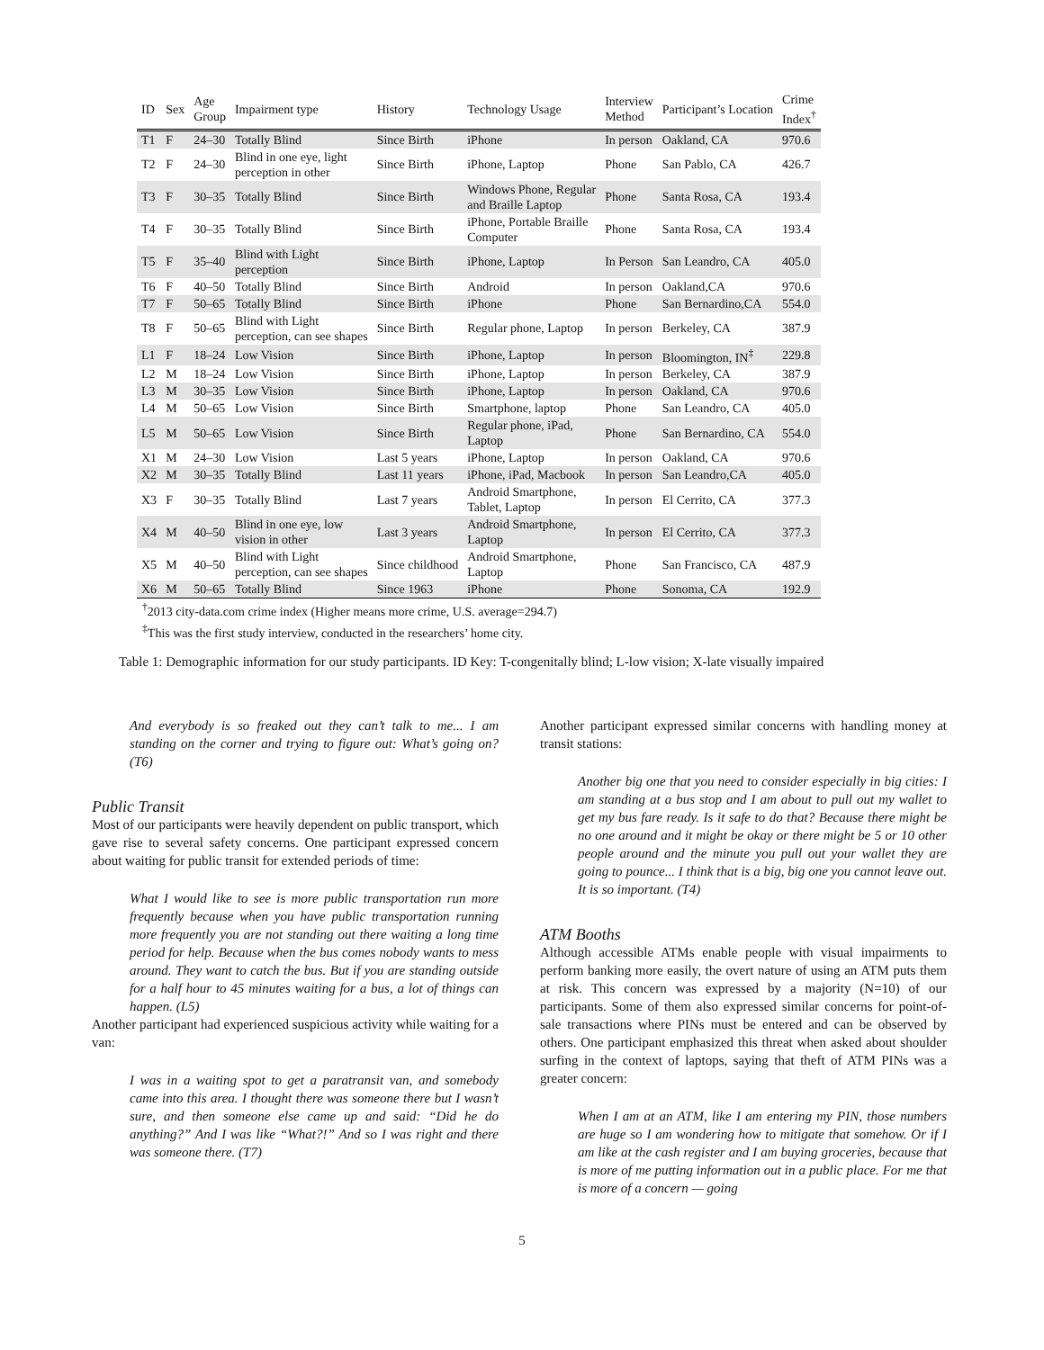| ID | Sex | Age Group | Impairment type | History | Technology Usage | Interview Method | Participant’s Location | Crime Index<sup>†</sup> |
| --- | --- | --- | --- | --- | --- | --- | --- | --- |
| T1 | F | 24–30 | Totally Blind | Since Birth | iPhone | In person | Oakland, CA | 970.6 |
| T2 | F | 24–30 | Blind in one eye, light perception in other | Since Birth | iPhone, Laptop | Phone | San Pablo, CA | 426.7 |
| T3 | F | 30–35 | Totally Blind | Since Birth | Windows Phone, Regular and Braille Laptop | Phone | Santa Rosa, CA | 193.4 |
| T4 | F | 30–35 | Totally Blind | Since Birth | iPhone, Portable Braille Computer | Phone | Santa Rosa, CA | 193.4 |
| T5 | F | 35–40 | Blind with Light perception | Since Birth | iPhone, Laptop | In Person | San Leandro, CA | 405.0 |
| T6 | F | 40–50 | Totally Blind | Since Birth | Android | In person | Oakland,CA | 970.6 |
| T7 | F | 50–65 | Totally Blind | Since Birth | iPhone | Phone | San Bernardino,CA | 554.0 |
| T8 | F | 50–65 | Blind with Light perception, can see shapes | Since Birth | Regular phone, Laptop | In person | Berkeley, CA | 387.9 |
| L1 | F | 18–24 | Low Vision | Since Birth | iPhone, Laptop | In person | Bloomington, IN<sup>‡</sup> | 229.8 |
| L2 | M | 18–24 | Low Vision | Since Birth | iPhone, Laptop | In person | Berkeley, CA | 387.9 |
| L3 | M | 30–35 | Low Vision | Since Birth | iPhone, Laptop | In person | Oakland, CA | 970.6 |
| L4 | M | 50–65 | Low Vision | Since Birth | Smartphone, laptop | Phone | San Leandro, CA | 405.0 |
| L5 | M | 50–65 | Low Vision | Since Birth | Regular phone, iPad, Laptop | Phone | San Bernardino, CA | 554.0 |
| X1 | M | 24–30 | Low Vision | Last 5 years | iPhone, Laptop | In person | Oakland, CA | 970.6 |
| X2 | M | 30–35 | Totally Blind | Last 11 years | iPhone, iPad, Macbook | In person | San Leandro,CA | 405.0 |
| X3 | F | 30–35 | Totally Blind | Last 7 years | Android Smartphone, Tablet, Laptop | In person | El Cerrito, CA | 377.3 |
| X4 | M | 40–50 | Blind in one eye, low vision in other | Last 3 years | Android Smartphone, Laptop | In person | El Cerrito, CA | 377.3 |
| X5 | M | 40–50 | Blind with Light perception, can see shapes | Since childhood | Android Smartphone, Laptop | Phone | San Francisco, CA | 487.9 |
| X6 | M | 50–65 | Totally Blind | Since 1963 | iPhone | Phone | Sonoma, CA | 192.9 |
<sup>†</sup> 2013 city-data.com crime index (Higher means more crime, U.S. average=294.7)
<sup>‡</sup> This was the first study interview, conducted in the researchers’ home city.
Table 1: Demographic information for our study participants. ID Key: T-congenitally blind; L-low vision; X-late visually impaired
And everybody is so freaked out they can’t talk to me... I am standing on the corner and trying to figure out: What’s going on? (T6)
Public Transit
Most of our participants were heavily dependent on public transport, which gave rise to several safety concerns. One participant expressed concern about waiting for public transit for extended periods of time:
What I would like to see is more public transportation run more frequently because when you have public transportation running more frequently you are not standing out there waiting a long time period for help. Because when the bus comes nobody wants to mess around. They want to catch the bus. But if you are standing outside for a half hour to 45 minutes waiting for a bus, a lot of things can happen. (L5)
Another participant had experienced suspicious activity while waiting for a van:
I was in a waiting spot to get a paratransit van, and somebody came into this area. I thought there was someone there but I wasn’t sure, and then someone else came up and said: “Did he do anything?” And I was like “What?!” And so I was right and there was someone there. (T7)
Another participant expressed similar concerns with handling money at transit stations:
Another big one that you need to consider especially in big cities: I am standing at a bus stop and I am about to pull out my wallet to get my bus fare ready. Is it safe to do that? Because there might be no one around and it might be okay or there might be 5 or 10 other people around and the minute you pull out your wallet they are going to pounce... I think that is a big, big one you cannot leave out. It is so important. (T4)
ATM Booths
Although accessible ATMs enable people with visual impairments to perform banking more easily, the overt nature of using an ATM puts them at risk. This concern was expressed by a majority (N=10) of our participants. Some of them also expressed similar concerns for point-of-sale transactions where PINs must be entered and can be observed by others. One participant emphasized this threat when asked about shoulder surfing in the context of laptops, saying that theft of ATM PINs was a greater concern:
When I am at an ATM, like I am entering my PIN, those numbers are huge so I am wondering how to mitigate that somehow. Or if I am like at the cash register and I am buying groceries, because that is more of me putting information out in a public place. For me that is more of a concern — going
5